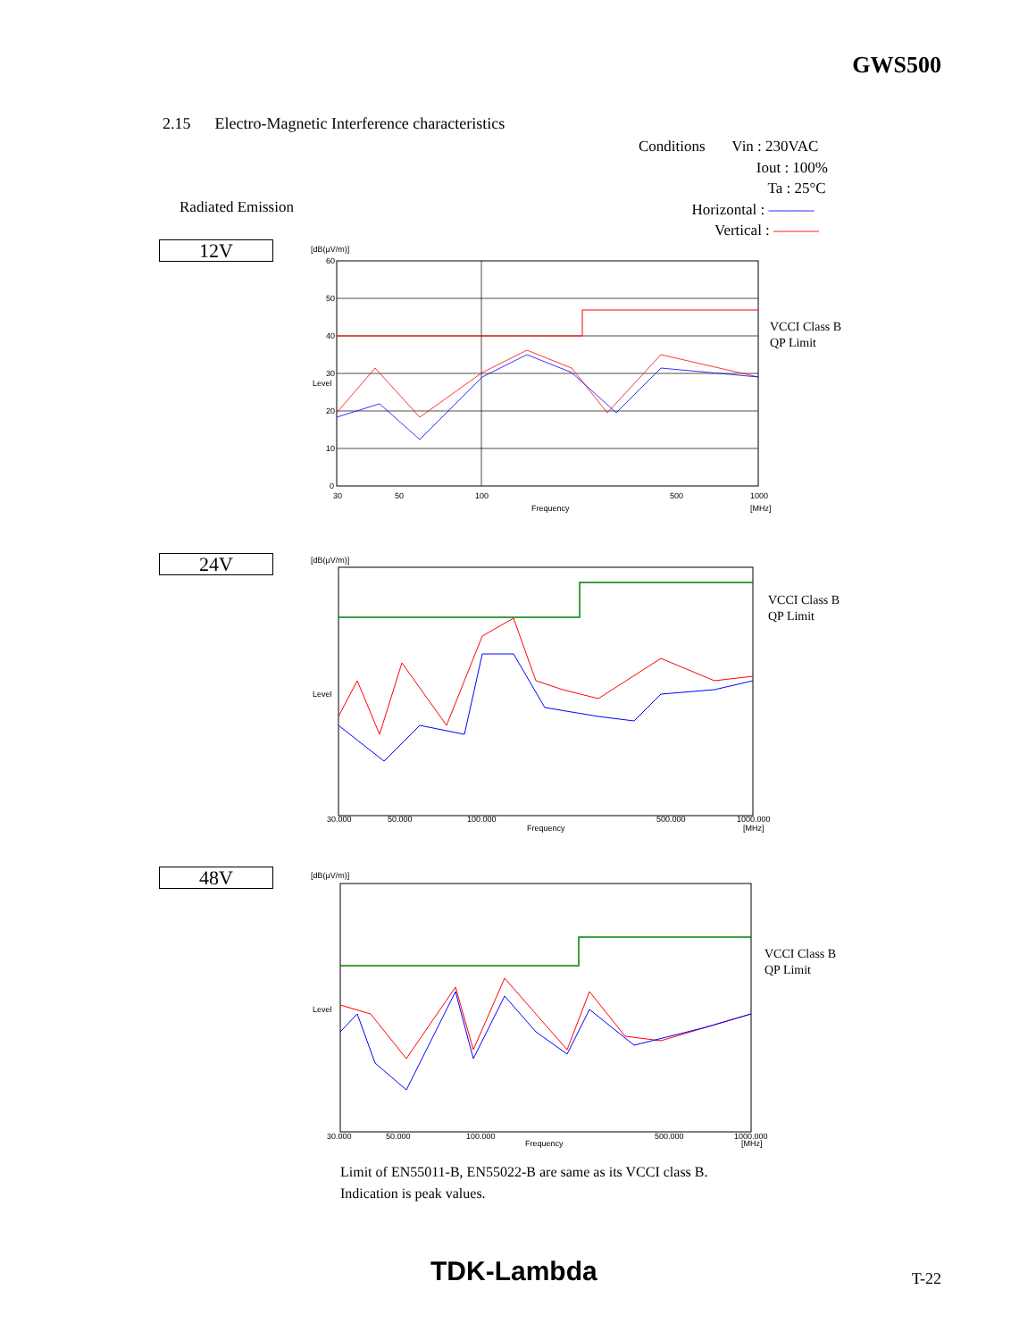GWS500
2.15 Electro-Magnetic Interference characteristics
Conditions Vin : 230VAC
Iout : 100%
Ta : 25°C
Horizontal : ———
Vertical : ———
Radiated Emission
12V
[dB(μV/m)]
60
50
40
30
20
10
0
Level
30
50
100
500
1000
Frequency
[MHz]
VCCI Class B
QP Limit
24V
[dB(μV/m)]
Level
30.000
50.000
100.000
500.000
1000.000
Frequency
[MHz]
VCCI Class B
QP Limit
48V
[dB(μV/m)]
Level
30.000
50.000
100.000
500.000
1000.000
Frequency
[MHz]
VCCI Class B
QP Limit
Limit of EN55011-B, EN55022-B are same as its VCCI class B.
Indication is peak values.
TDK-Lambda T-22